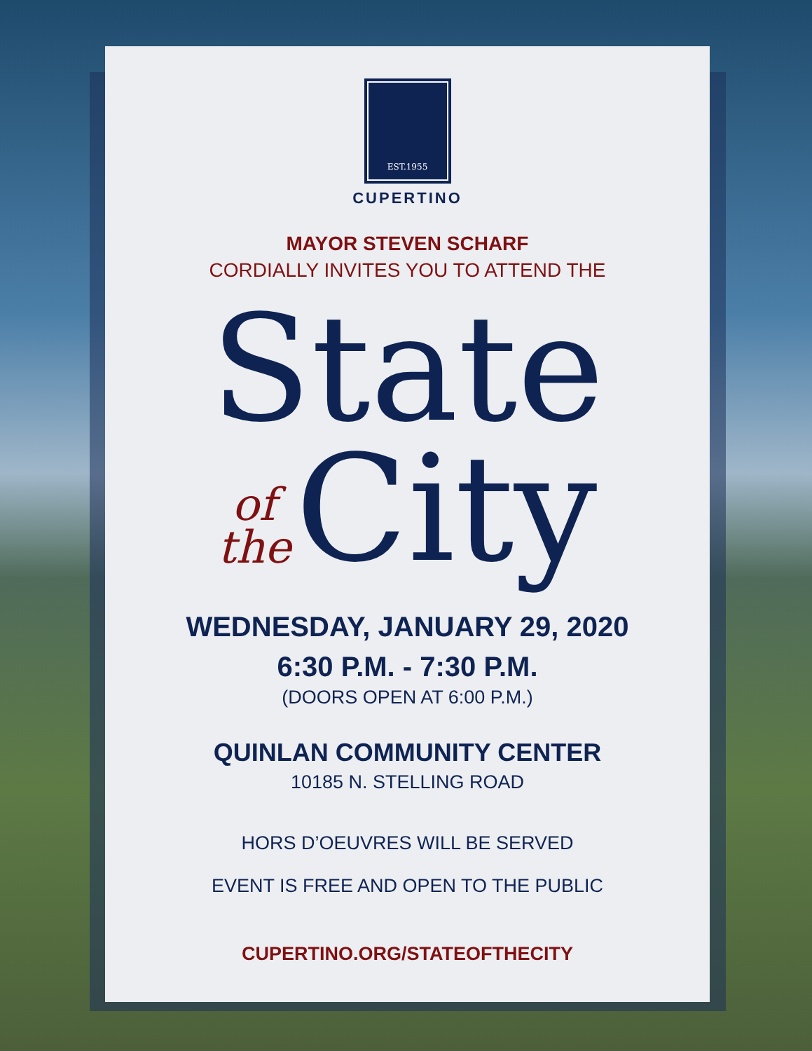EST.1955
CUPERTINO
MAYOR STEVEN SCHARF
CORDIALLY INVITES YOU TO ATTEND THE
State
of
the
City
WEDNESDAY, JANUARY 29, 2020
6:30 P.M. - 7:30 P.M.
(DOORS OPEN AT 6:00 P.M.)
QUINLAN COMMUNITY CENTER
10185 N. STELLING ROAD
HORS D’OEUVRES WILL BE SERVED
EVENT IS FREE AND OPEN TO THE PUBLIC
CUPERTINO.ORG/STATEOFTHECITY